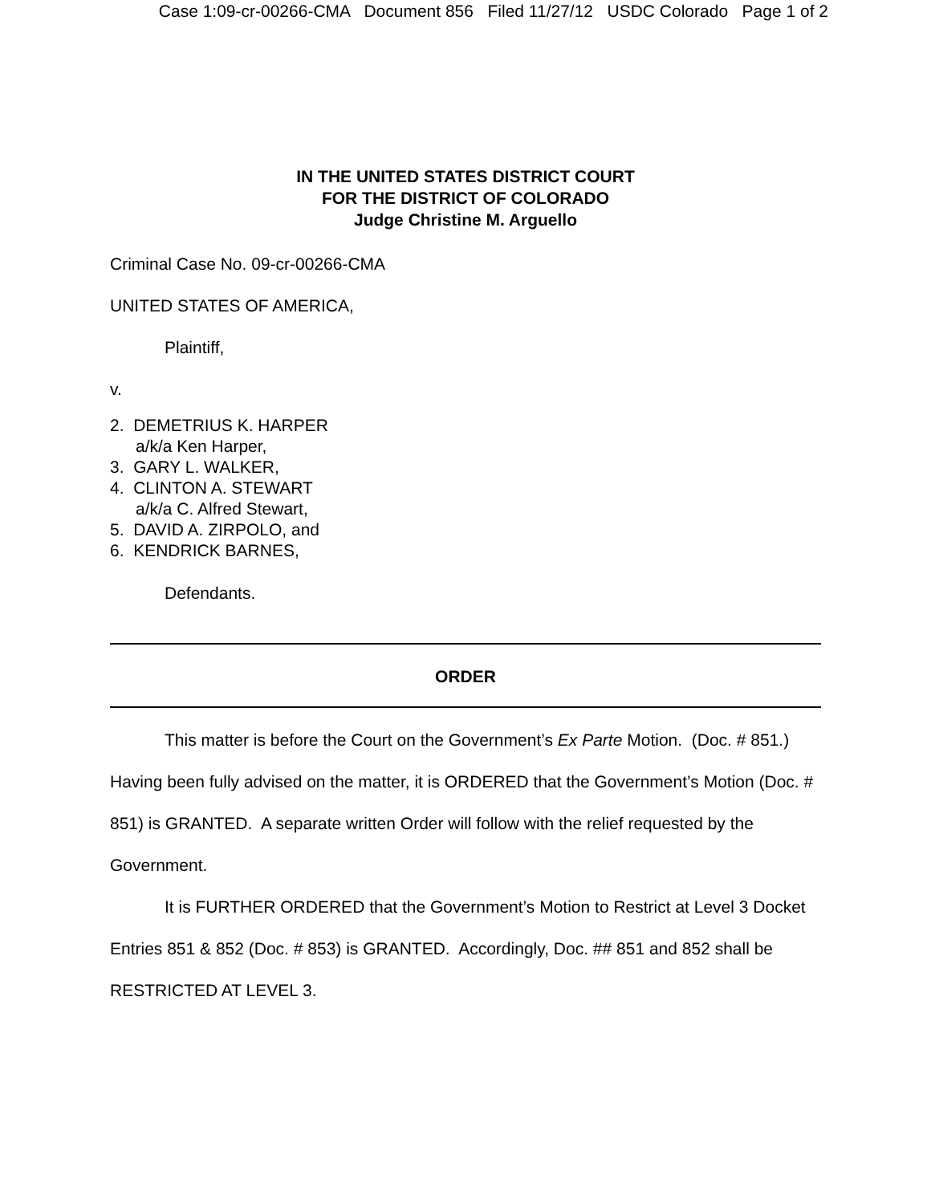Case 1:09-cr-00266-CMA Document 856 Filed 11/27/12 USDC Colorado Page 1 of 2
IN THE UNITED STATES DISTRICT COURT
FOR THE DISTRICT OF COLORADO
Judge Christine M. Arguello
Criminal Case No. 09-cr-00266-CMA
UNITED STATES OF AMERICA,
Plaintiff,
v.
2. DEMETRIUS K. HARPER
a/k/a Ken Harper,
3. GARY L. WALKER,
4. CLINTON A. STEWART
a/k/a C. Alfred Stewart,
5. DAVID A. ZIRPOLO, and
6. KENDRICK BARNES,
Defendants.
ORDER
This matter is before the Court on the Government’s Ex Parte Motion. (Doc. # 851.) Having been fully advised on the matter, it is ORDERED that the Government’s Motion (Doc. # 851) is GRANTED. A separate written Order will follow with the relief requested by the Government.
It is FURTHER ORDERED that the Government’s Motion to Restrict at Level 3 Docket Entries 851 & 852 (Doc. # 853) is GRANTED. Accordingly, Doc. ## 851 and 852 shall be RESTRICTED AT LEVEL 3.